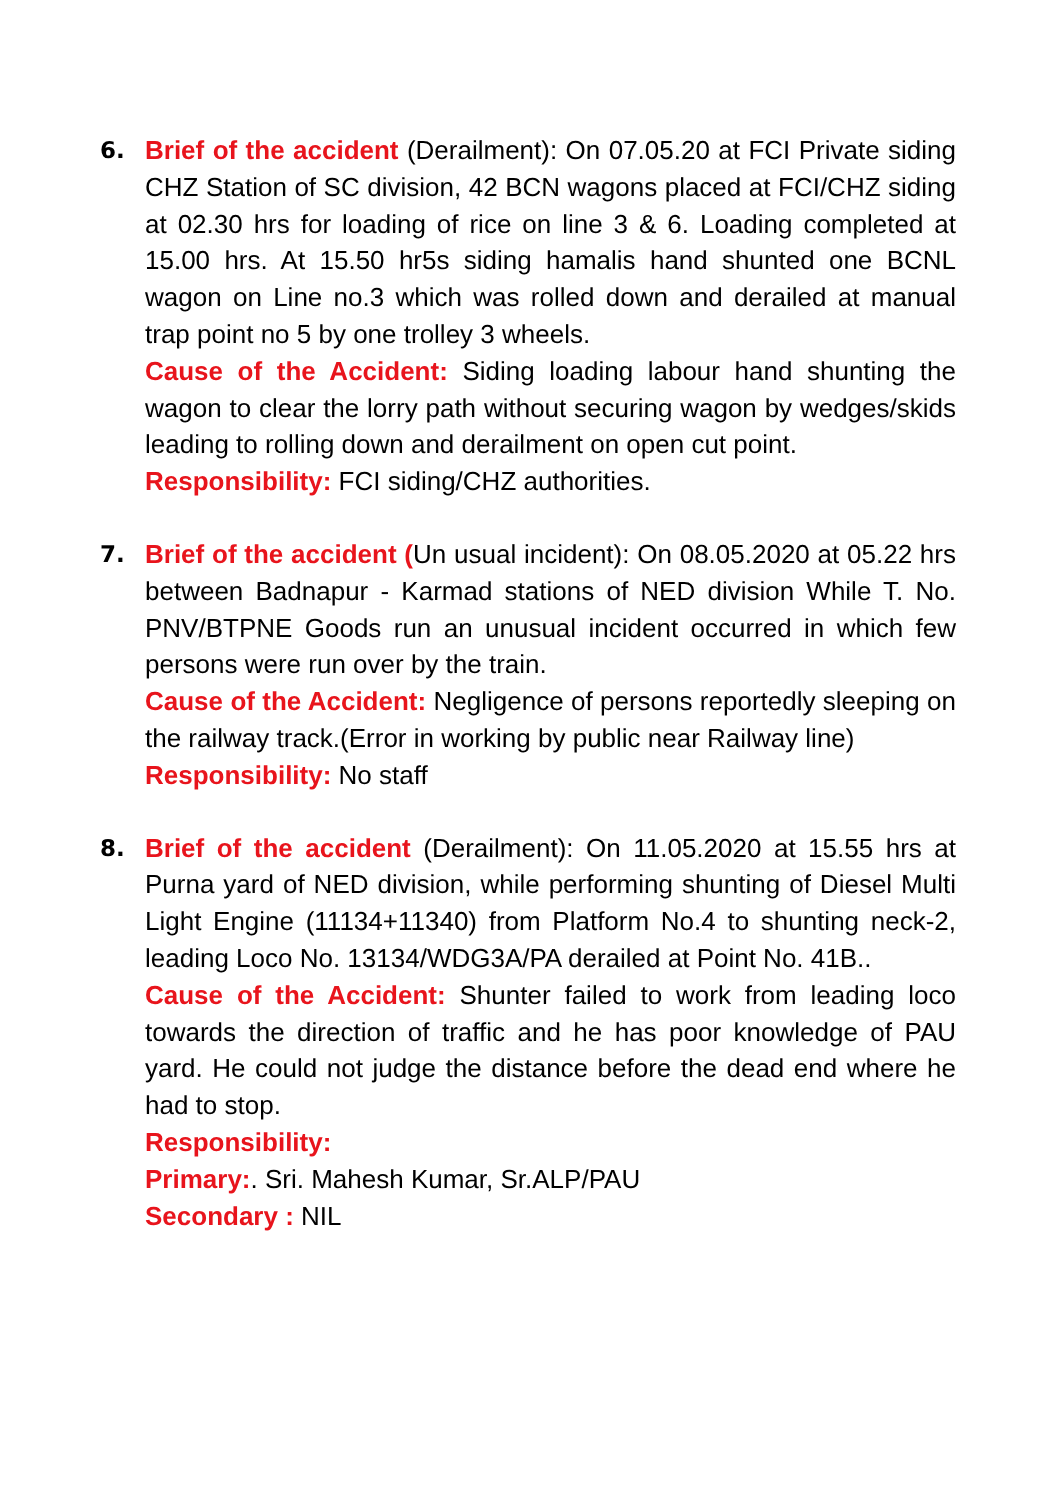6. Brief of the accident (Derailment): On 07.05.20 at FCI Private siding CHZ Station of SC division, 42 BCN wagons placed at FCI/CHZ siding at 02.30 hrs for loading of rice on line 3 & 6. Loading completed at 15.00 hrs. At 15.50 hr5s siding hamalis hand shunted one BCNL wagon on Line no.3 which was rolled down and derailed at manual trap point no 5 by one trolley 3 wheels.
Cause of the Accident: Siding loading labour hand shunting the wagon to clear the lorry path without securing wagon by wedges/skids leading to rolling down and derailment on open cut point.
Responsibility: FCI siding/CHZ authorities.
7. Brief of the accident (Un usual incident): On 08.05.2020 at 05.22 hrs between Badnapur - Karmad stations of NED division While T. No. PNV/BTPNE Goods run an unusual incident occurred in which few persons were run over by the train.
Cause of the Accident: Negligence of persons reportedly sleeping on the railway track.(Error in working by public near Railway line)
Responsibility: No staff
8. Brief of the accident (Derailment): On 11.05.2020 at 15.55 hrs at Purna yard of NED division, while performing shunting of Diesel Multi Light Engine (11134+11340) from Platform No.4 to shunting neck-2, leading Loco No. 13134/WDG3A/PA derailed at Point No. 41B..
Cause of the Accident: Shunter failed to work from leading loco towards the direction of traffic and he has poor knowledge of PAU yard. He could not judge the distance before the dead end where he had to stop.
Responsibility:
Primary:. Sri. Mahesh Kumar, Sr.ALP/PAU
Secondary : NIL